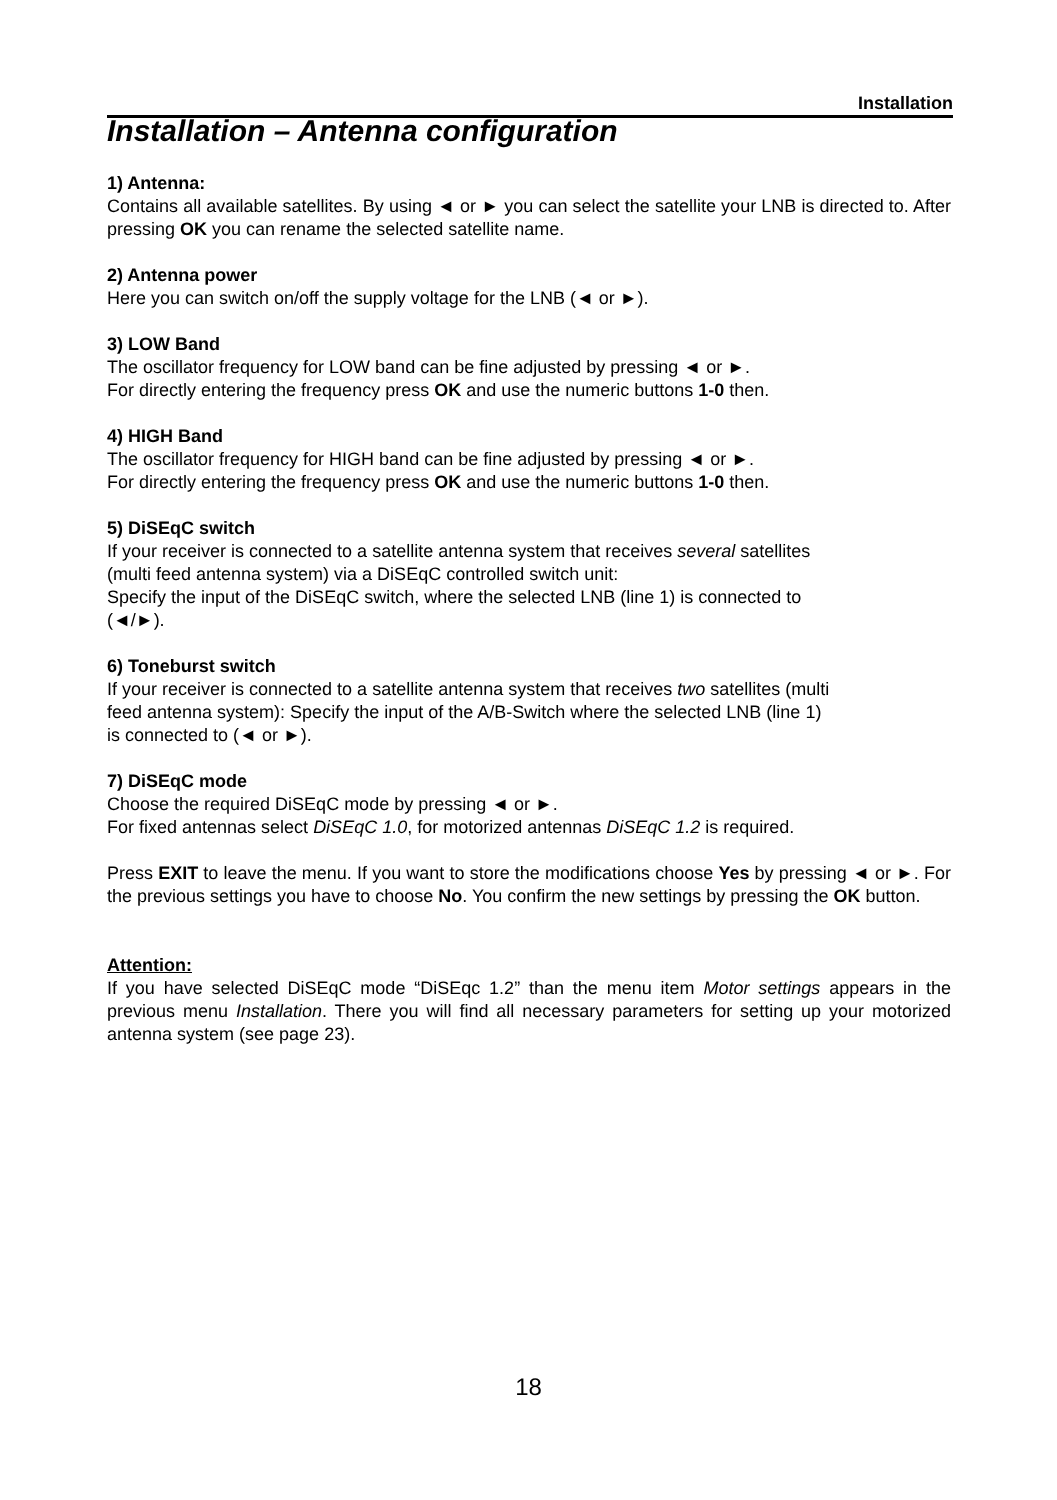Installation
Installation – Antenna configuration
1) Antenna:
Contains all available satellites. By using ◄ or ► you can select the satellite your LNB is directed to. After pressing OK you can rename the selected satellite name.
2) Antenna power
Here you can switch on/off the supply voltage for the LNB (◄ or ►).
3) LOW Band
The oscillator frequency for LOW band can be fine adjusted by pressing ◄ or ►.
For directly entering the frequency press OK and use the numeric buttons 1-0 then.
4) HIGH Band
The oscillator frequency for HIGH band can be fine adjusted by pressing ◄ or ►.
For directly entering the frequency press OK and use the numeric buttons 1-0 then.
5) DiSEqC switch
If your receiver is connected to a satellite antenna system that receives several satellites
(multi feed antenna system) via a DiSEqC controlled switch unit:
Specify the input of the DiSEqC switch, where the selected LNB (line 1) is connected to
(◄/►).
6) Toneburst switch
If your receiver is connected to a satellite antenna system that receives two satellites (multi
feed antenna system): Specify the input of the A/B-Switch where the selected LNB (line 1)
is connected to (◄ or ►).
7) DiSEqC mode
Choose the required DiSEqC mode by pressing ◄ or ►.
For fixed antennas select DiSEqC 1.0, for motorized antennas DiSEqC 1.2 is required.
Press EXIT to leave the menu. If you want to store the modifications choose Yes by pressing ◄ or ►. For the previous settings you have to choose No. You confirm the new settings by pressing the OK button.
Attention:
If you have selected DiSEqC mode “DiSEqc 1.2” than the menu item Motor settings appears in the previous menu Installation. There you will find all necessary parameters for setting up your motorized antenna system (see page 23).
18